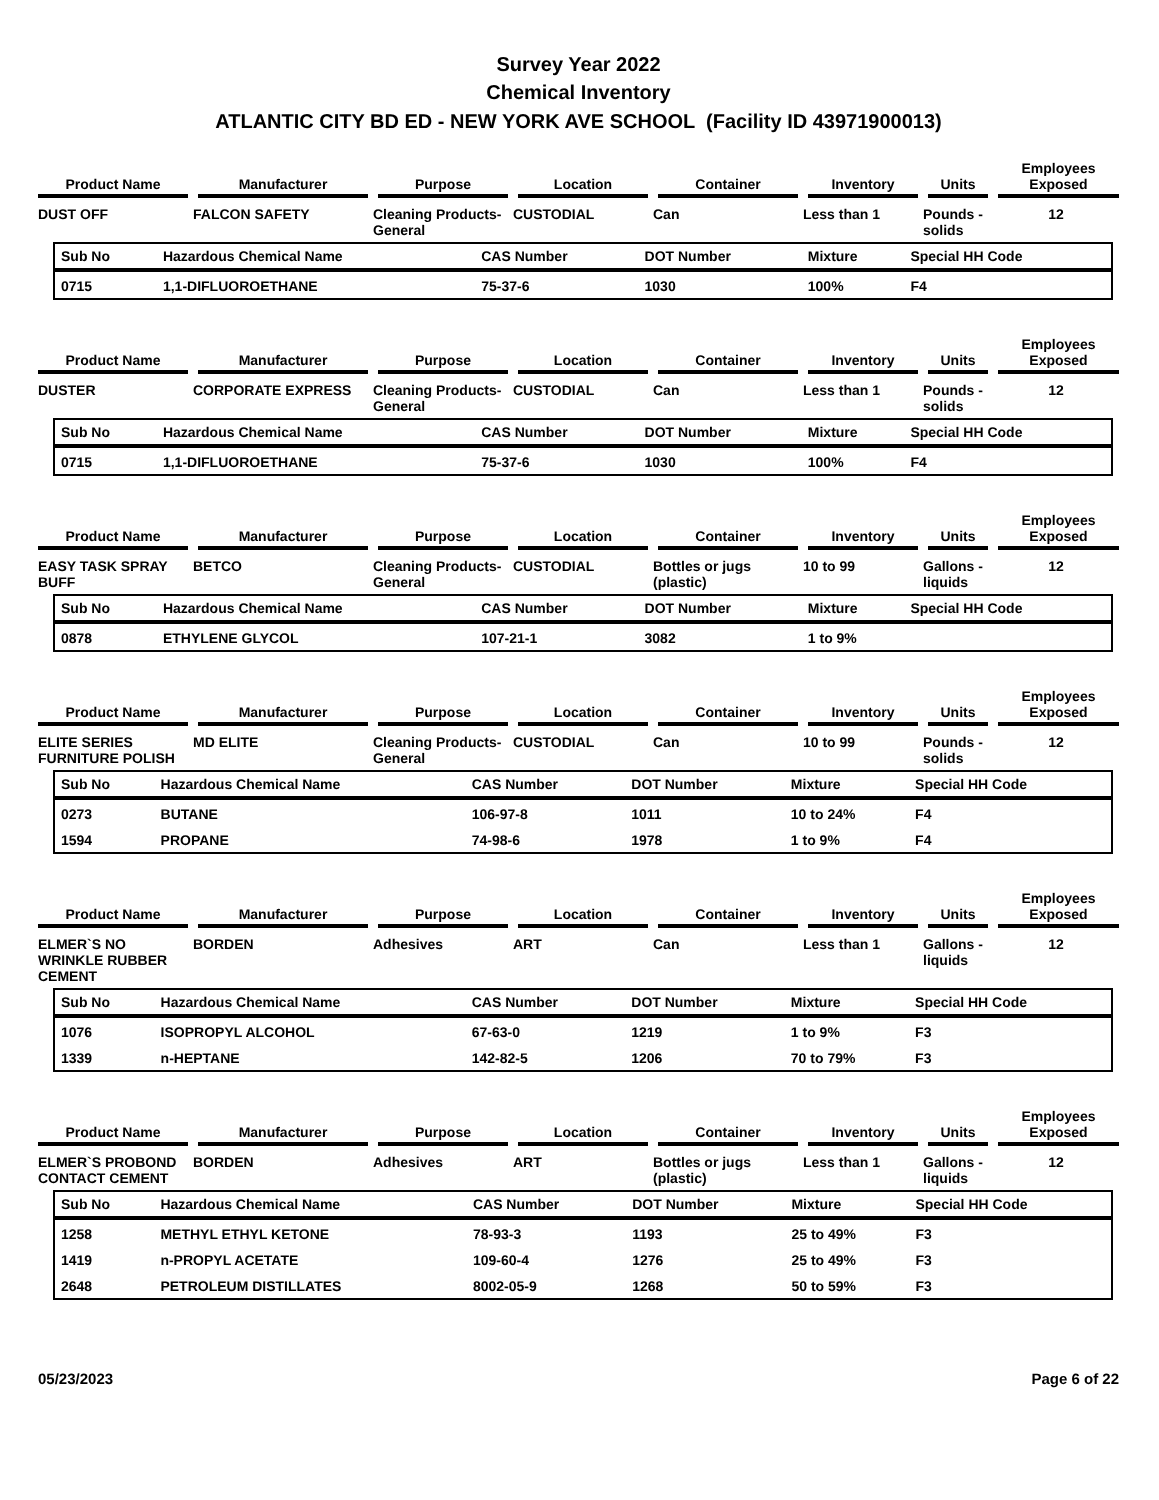Survey Year 2022
Chemical Inventory
ATLANTIC CITY BD ED - NEW YORK AVE SCHOOL (Facility ID 43971900013)
| Product Name | Manufacturer | Purpose | Location | Container | Inventory | Units | Employees Exposed |
| --- | --- | --- | --- | --- | --- | --- | --- |
| DUST OFF | FALCON SAFETY | Cleaning Products-General | CUSTODIAL | Can | Less than 1 | Pounds - solids | 12 |
| Sub No | Hazardous Chemical Name | CAS Number | DOT Number | Mixture | Special HH Code |
| --- | --- | --- | --- | --- | --- |
| 0715 | 1,1-DIFLUOROETHANE | 75-37-6 | 1030 | 100% | F4 |
| Product Name | Manufacturer | Purpose | Location | Container | Inventory | Units | Employees Exposed |
| --- | --- | --- | --- | --- | --- | --- | --- |
| DUSTER | CORPORATE EXPRESS | Cleaning Products-General | CUSTODIAL | Can | Less than 1 | Pounds - solids | 12 |
| Sub No | Hazardous Chemical Name | CAS Number | DOT Number | Mixture | Special HH Code |
| --- | --- | --- | --- | --- | --- |
| 0715 | 1,1-DIFLUOROETHANE | 75-37-6 | 1030 | 100% | F4 |
| Product Name | Manufacturer | Purpose | Location | Container | Inventory | Units | Employees Exposed |
| --- | --- | --- | --- | --- | --- | --- | --- |
| EASY TASK SPRAY BUFF | BETCO | Cleaning Products-General | CUSTODIAL | Bottles or jugs (plastic) | 10 to 99 | Gallons - liquids | 12 |
| Sub No | Hazardous Chemical Name | CAS Number | DOT Number | Mixture | Special HH Code |
| --- | --- | --- | --- | --- | --- |
| 0878 | ETHYLENE GLYCOL | 107-21-1 | 3082 | 1 to 9% | |
| Product Name | Manufacturer | Purpose | Location | Container | Inventory | Units | Employees Exposed |
| --- | --- | --- | --- | --- | --- | --- | --- |
| ELITE SERIES FURNITURE POLISH | MD ELITE | Cleaning Products-General | CUSTODIAL | Can | 10 to 99 | Pounds - solids | 12 |
| Sub No | Hazardous Chemical Name | CAS Number | DOT Number | Mixture | Special HH Code |
| --- | --- | --- | --- | --- | --- |
| 0273 | BUTANE | 106-97-8 | 1011 | 10 to 24% | F4 |
| 1594 | PROPANE | 74-98-6 | 1978 | 1 to 9% | F4 |
| Product Name | Manufacturer | Purpose | Location | Container | Inventory | Units | Employees Exposed |
| --- | --- | --- | --- | --- | --- | --- | --- |
| ELMER`S NO WRINKLE RUBBER CEMENT | BORDEN | Adhesives | ART | Can | Less than 1 | Gallons - liquids | 12 |
| Sub No | Hazardous Chemical Name | CAS Number | DOT Number | Mixture | Special HH Code |
| --- | --- | --- | --- | --- | --- |
| 1076 | ISOPROPYL ALCOHOL | 67-63-0 | 1219 | 1 to 9% | F3 |
| 1339 | n-HEPTANE | 142-82-5 | 1206 | 70 to 79% | F3 |
| Product Name | Manufacturer | Purpose | Location | Container | Inventory | Units | Employees Exposed |
| --- | --- | --- | --- | --- | --- | --- | --- |
| ELMER`S PROBOND CONTACT CEMENT | BORDEN | Adhesives | ART | Bottles or jugs (plastic) | Less than 1 | Gallons - liquids | 12 |
| Sub No | Hazardous Chemical Name | CAS Number | DOT Number | Mixture | Special HH Code |
| --- | --- | --- | --- | --- | --- |
| 1258 | METHYL ETHYL KETONE | 78-93-3 | 1193 | 25 to 49% | F3 |
| 1419 | n-PROPYL ACETATE | 109-60-4 | 1276 | 25 to 49% | F3 |
| 2648 | PETROLEUM DISTILLATES | 8002-05-9 | 1268 | 50 to 59% | F3 |
05/23/2023 Page 6 of 22